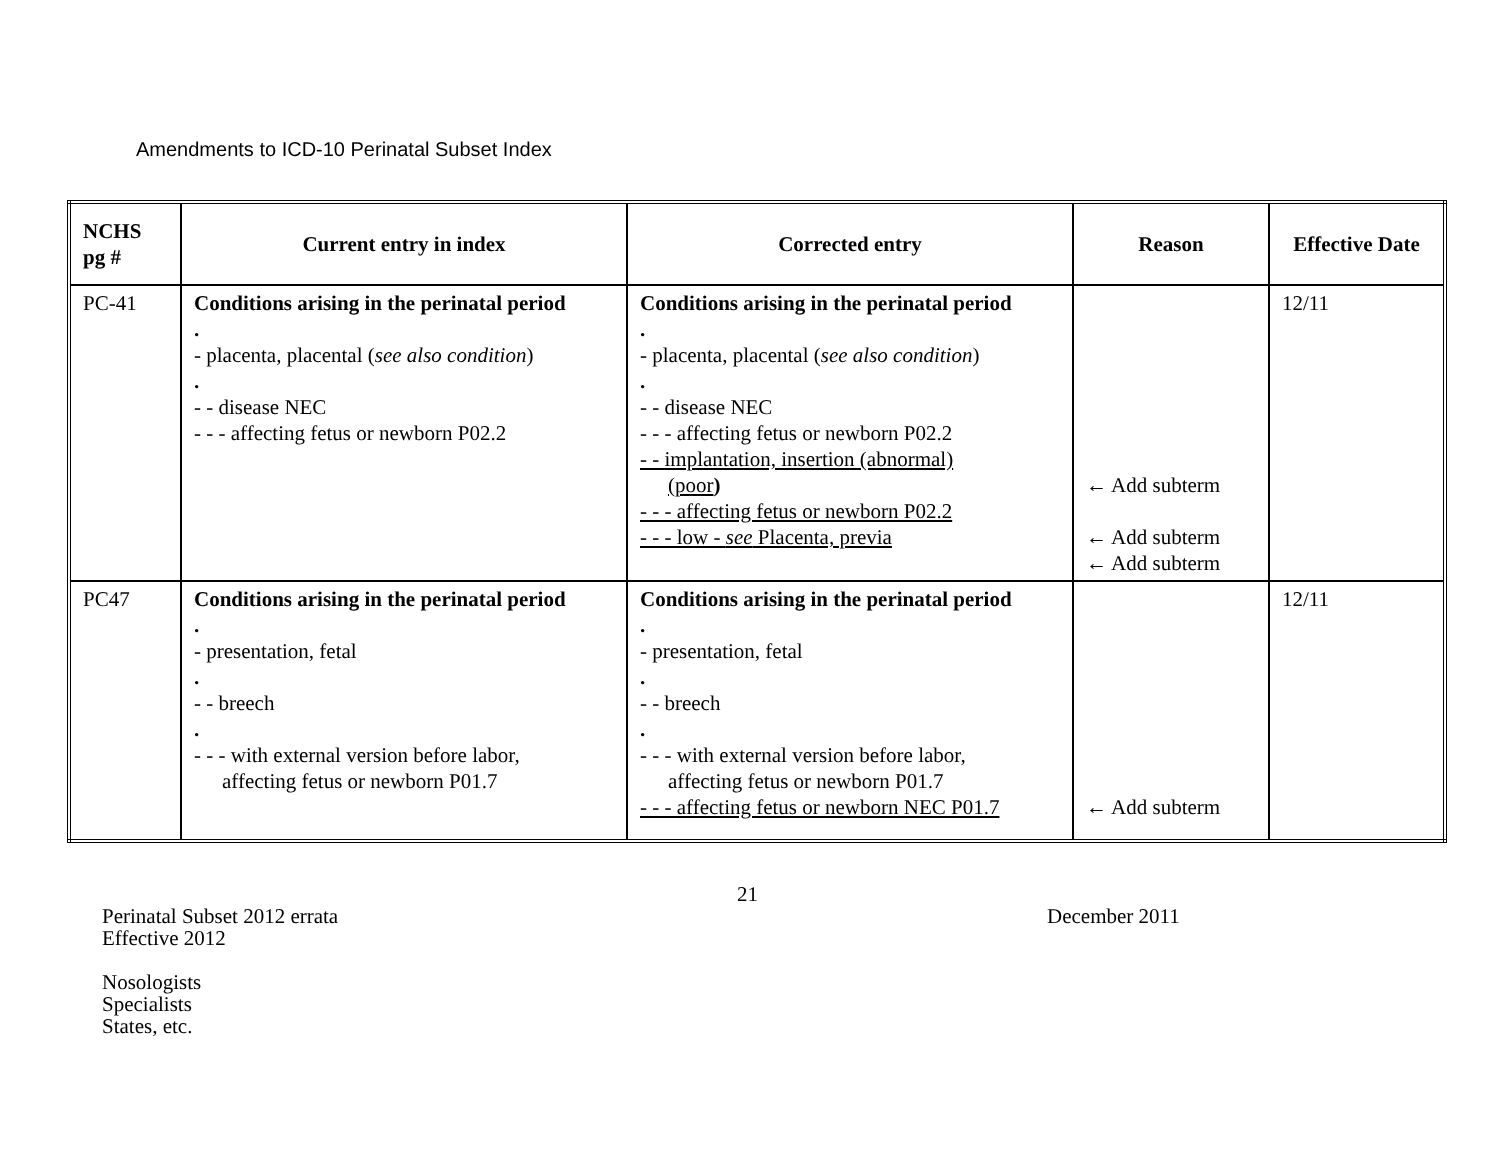Amendments to ICD-10 Perinatal Subset Index
| NCHS pg # | Current entry in index | Corrected entry | Reason | Effective Date |
| --- | --- | --- | --- | --- |
| PC-41 | Conditions arising in the perinatal period . - placenta, placental ( see also condition ) . - - disease NEC - - - affecting fetus or newborn P02.2 | Conditions arising in the perinatal period . - placenta, placental ( see also condition ) . - - disease NEC - - - affecting fetus or newborn P02.2 - - implantation, insertion (abnormal) (poor ) - - - affecting fetus or newborn P02.2 - - - low - see Placenta, previa | ← Add subterm ← Add subterm ← Add subterm | 12/11 |
| PC47 | Conditions arising in the perinatal period . - presentation, fetal . - - breech . - - - with external version before labor, affecting fetus or newborn P01.7 | Conditions arising in the perinatal period . - presentation, fetal . - - breech . - - - with external version before labor, affecting fetus or newborn P01.7 - - - affecting fetus or newborn NEC P01.7 | ← Add subterm | 12/11 |
21
Perinatal Subset 2012 errata
Effective 2012
December 2011
Nosologists
Specialists
States, etc.